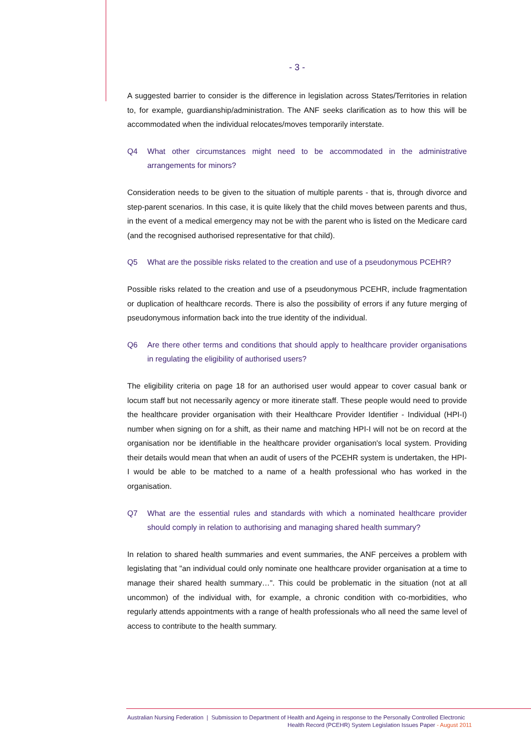- 3 -
A suggested barrier to consider is the difference in legislation across States/Territories in relation to, for example, guardianship/administration. The ANF seeks clarification as to how this will be accommodated when the individual relocates/moves temporarily interstate.
Q4 What other circumstances might need to be accommodated in the administrative arrangements for minors?
Consideration needs to be given to the situation of multiple parents - that is, through divorce and step-parent scenarios. In this case, it is quite likely that the child moves between parents and thus, in the event of a medical emergency may not be with the parent who is listed on the Medicare card (and the recognised authorised representative for that child).
Q5 What are the possible risks related to the creation and use of a pseudonymous PCEHR?
Possible risks related to the creation and use of a pseudonymous PCEHR, include fragmentation or duplication of healthcare records. There is also the possibility of errors if any future merging of pseudonymous information back into the true identity of the individual.
Q6 Are there other terms and conditions that should apply to healthcare provider organisations in regulating the eligibility of authorised users?
The eligibility criteria on page 18 for an authorised user would appear to cover casual bank or locum staff but not necessarily agency or more itinerate staff. These people would need to provide the healthcare provider organisation with their Healthcare Provider Identifier - Individual (HPI-I) number when signing on for a shift, as their name and matching HPI-I will not be on record at the organisation nor be identifiable in the healthcare provider organisation's local system. Providing their details would mean that when an audit of users of the PCEHR system is undertaken, the HPI-I would be able to be matched to a name of a health professional who has worked in the organisation.
Q7 What are the essential rules and standards with which a nominated healthcare provider should comply in relation to authorising and managing shared health summary?
In relation to shared health summaries and event summaries, the ANF perceives a problem with legislating that "an individual could only nominate one healthcare provider organisation at a time to manage their shared health summary…". This could be problematic in the situation (not at all uncommon) of the individual with, for example, a chronic condition with co-morbidities, who regularly attends appointments with a range of health professionals who all need the same level of access to contribute to the health summary.
Australian Nursing Federation | Submission to Department of Health and Ageing in response to the Personally Controlled Electronic
Health Record (PCEHR) System Legislation Issues Paper - August 2011